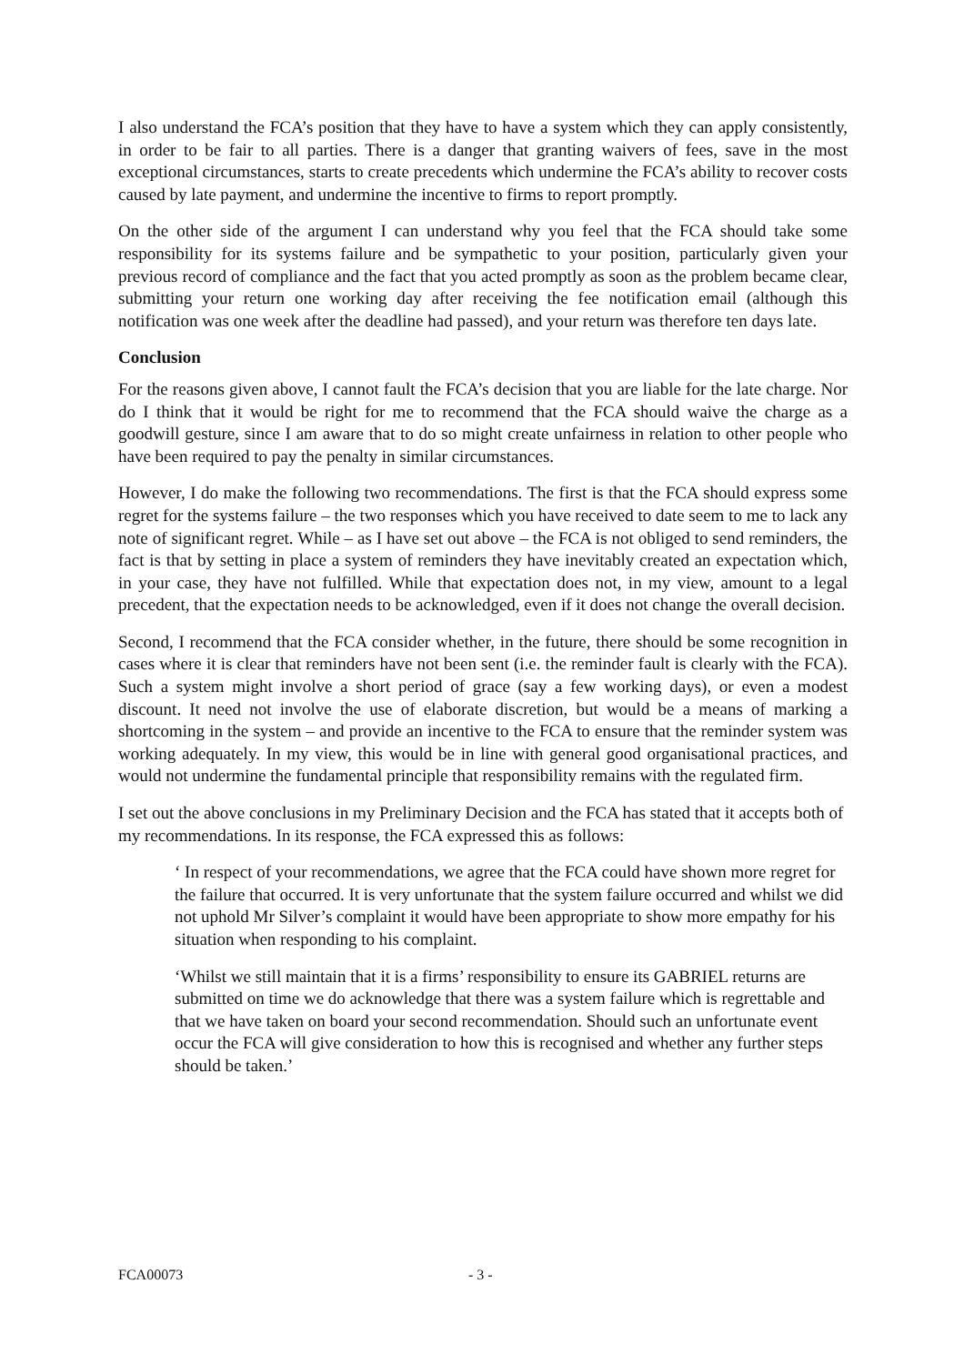I also understand the FCA’s position that they have to have a system which they can apply consistently, in order to be fair to all parties. There is a danger that granting waivers of fees, save in the most exceptional circumstances, starts to create precedents which undermine the FCA’s ability to recover costs caused by late payment, and undermine the incentive to firms to report promptly.
On the other side of the argument I can understand why you feel that the FCA should take some responsibility for its systems failure and be sympathetic to your position, particularly given your previous record of compliance and the fact that you acted promptly as soon as the problem became clear, submitting your return one working day after receiving the fee notification email (although this notification was one week after the deadline had passed), and your return was therefore ten days late.
Conclusion
For the reasons given above, I cannot fault the FCA’s decision that you are liable for the late charge. Nor do I think that it would be right for me to recommend that the FCA should waive the charge as a goodwill gesture, since I am aware that to do so might create unfairness in relation to other people who have been required to pay the penalty in similar circumstances.
However, I do make the following two recommendations. The first is that the FCA should express some regret for the systems failure – the two responses which you have received to date seem to me to lack any note of significant regret. While – as I have set out above – the FCA is not obliged to send reminders, the fact is that by setting in place a system of reminders they have inevitably created an expectation which, in your case, they have not fulfilled. While that expectation does not, in my view, amount to a legal precedent, that the expectation needs to be acknowledged, even if it does not change the overall decision.
Second, I recommend that the FCA consider whether, in the future, there should be some recognition in cases where it is clear that reminders have not been sent (i.e. the reminder fault is clearly with the FCA). Such a system might involve a short period of grace (say a few working days), or even a modest discount. It need not involve the use of elaborate discretion, but would be a means of marking a shortcoming in the system – and provide an incentive to the FCA to ensure that the reminder system was working adequately. In my view, this would be in line with general good organisational practices, and would not undermine the fundamental principle that responsibility remains with the regulated firm.
I set out the above conclusions in my Preliminary Decision and the FCA has stated that it accepts both of my recommendations. In its response, the FCA expressed this as follows:
‘ In respect of your recommendations, we agree that the FCA could have shown more regret for the failure that occurred. It is very unfortunate that the system failure occurred and whilst we did not uphold Mr Silver’s complaint it would have been appropriate to show more empathy for his situation when responding to his complaint.
‘Whilst we still maintain that it is a firms’ responsibility to ensure its GABRIEL returns are submitted on time we do acknowledge that there was a system failure which is regrettable and that we have taken on board your second recommendation. Should such an unfortunate event occur the FCA will give consideration to how this is recognised and whether any further steps should be taken.’
FCA00073 - 3 -